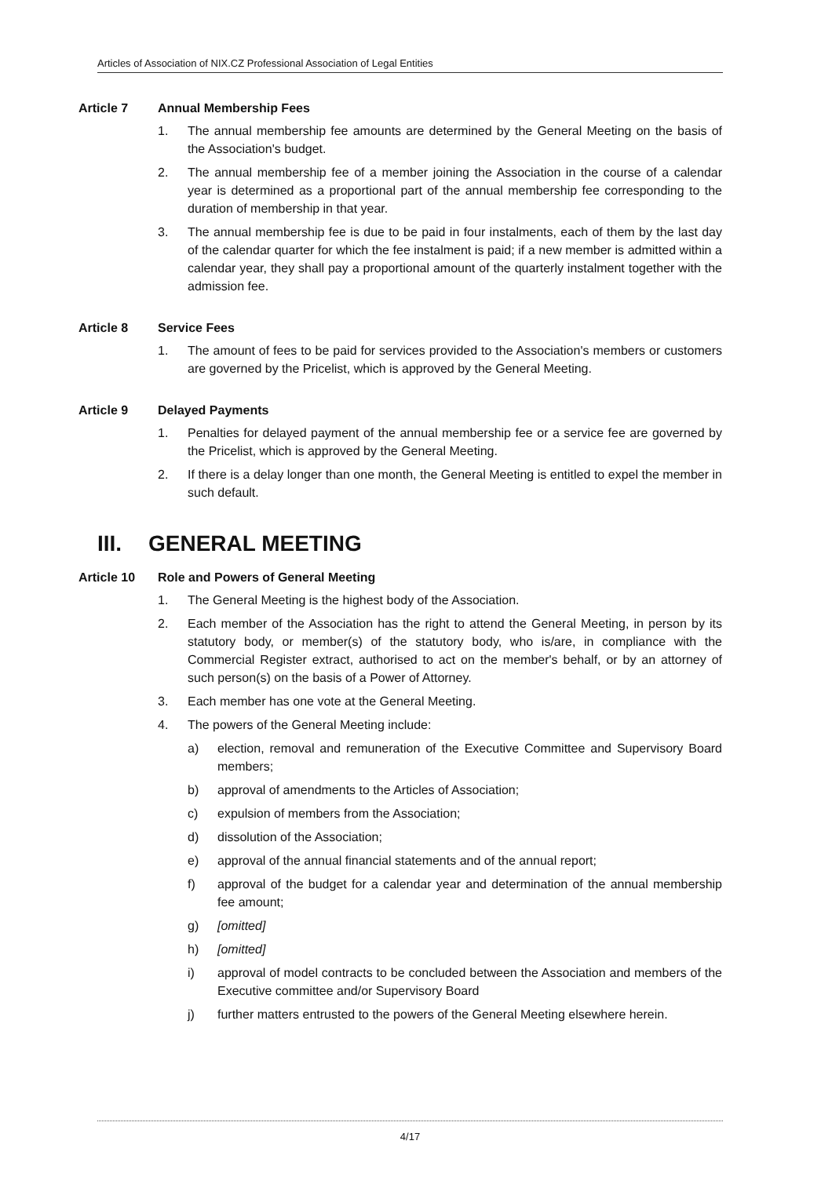Articles of Association of NIX.CZ Professional Association of Legal Entities
Article 7 Annual Membership Fees
1. The annual membership fee amounts are determined by the General Meeting on the basis of the Association's budget.
2. The annual membership fee of a member joining the Association in the course of a calendar year is determined as a proportional part of the annual membership fee corresponding to the duration of membership in that year.
3. The annual membership fee is due to be paid in four instalments, each of them by the last day of the calendar quarter for which the fee instalment is paid; if a new member is admitted within a calendar year, they shall pay a proportional amount of the quarterly instalment together with the admission fee.
Article 8 Service Fees
1. The amount of fees to be paid for services provided to the Association's members or customers are governed by the Pricelist, which is approved by the General Meeting.
Article 9 Delayed Payments
1. Penalties for delayed payment of the annual membership fee or a service fee are governed by the Pricelist, which is approved by the General Meeting.
2. If there is a delay longer than one month, the General Meeting is entitled to expel the member in such default.
III. GENERAL MEETING
Article 10 Role and Powers of General Meeting
1. The General Meeting is the highest body of the Association.
2. Each member of the Association has the right to attend the General Meeting, in person by its statutory body, or member(s) of the statutory body, who is/are, in compliance with the Commercial Register extract, authorised to act on the member's behalf, or by an attorney of such person(s) on the basis of a Power of Attorney.
3. Each member has one vote at the General Meeting.
4. The powers of the General Meeting include:
a) election, removal and remuneration of the Executive Committee and Supervisory Board members;
b) approval of amendments to the Articles of Association;
c) expulsion of members from the Association;
d) dissolution of the Association;
e) approval of the annual financial statements and of the annual report;
f) approval of the budget for a calendar year and determination of the annual membership fee amount;
g) [omitted]
h) [omitted]
i) approval of model contracts to be concluded between the Association and members of the Executive committee and/or Supervisory Board
j) further matters entrusted to the powers of the General Meeting elsewhere herein.
4/17